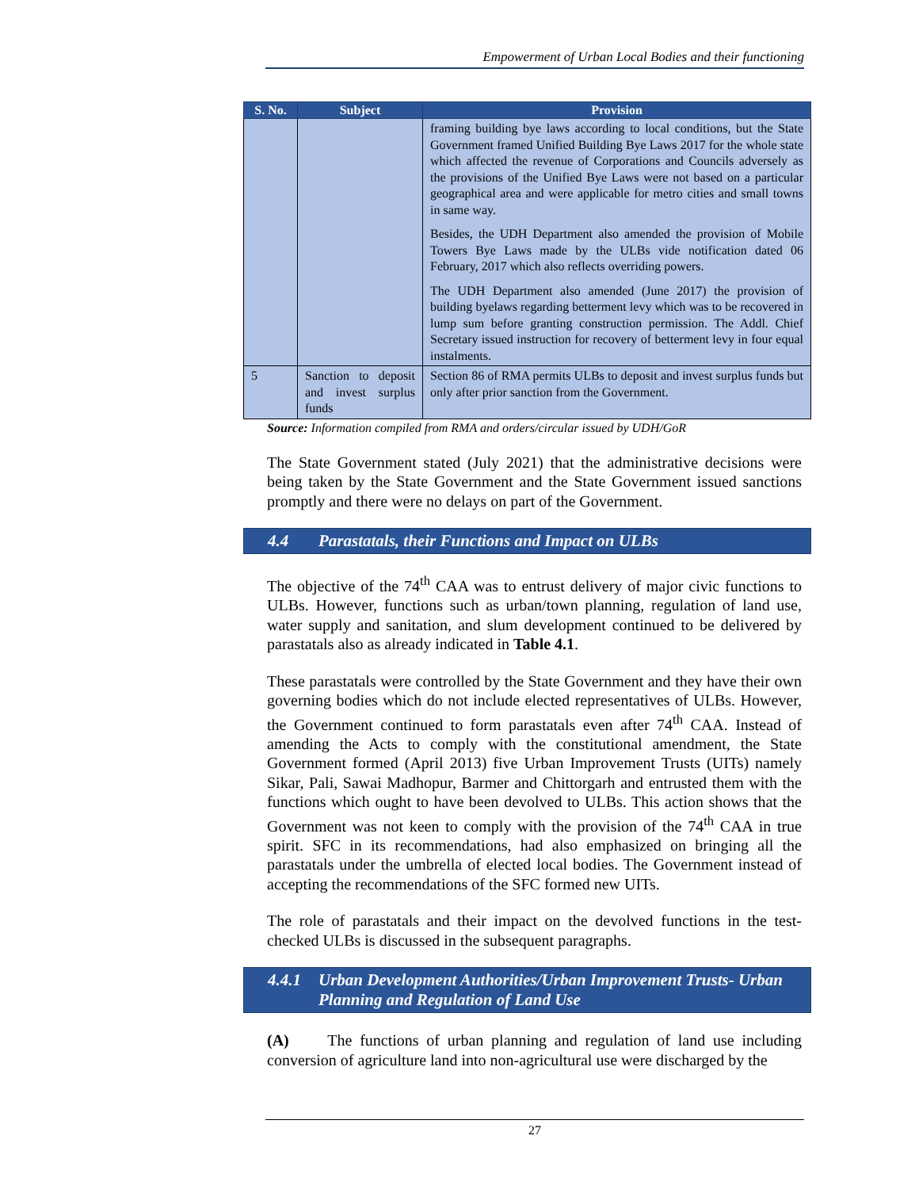Empowerment of Urban Local Bodies and their functioning
| S. No. | Subject | Provision |
| --- | --- | --- |
| | | framing building bye laws according to local conditions, but the State Government framed Unified Building Bye Laws 2017 for the whole state which affected the revenue of Corporations and Councils adversely as the provisions of the Unified Bye Laws were not based on a particular geographical area and were applicable for metro cities and small towns in same way. Besides, the UDH Department also amended the provision of Mobile Towers Bye Laws made by the ULBs vide notification dated 06 February, 2017 which also reflects overriding powers. The UDH Department also amended (June 2017) the provision of building byelaws regarding betterment levy which was to be recovered in lump sum before granting construction permission. The Addl. Chief Secretary issued instruction for recovery of betterment levy in four equal instalments. |
| 5 | Sanction to deposit and invest surplus funds | Section 86 of RMA permits ULBs to deposit and invest surplus funds but only after prior sanction from the Government. |
Source: Information compiled from RMA and orders/circular issued by UDH/GoR
The State Government stated (July 2021) that the administrative decisions were being taken by the State Government and the State Government issued sanctions promptly and there were no delays on part of the Government.
4.4 Parastatals, their Functions and Impact on ULBs
The objective of the 74<sup>th</sup> CAA was to entrust delivery of major civic functions to ULBs. However, functions such as urban/town planning, regulation of land use, water supply and sanitation, and slum development continued to be delivered by parastatals also as already indicated in Table 4.1.
These parastatals were controlled by the State Government and they have their own governing bodies which do not include elected representatives of ULBs. However, the Government continued to form parastatals even after 74<sup>th</sup> CAA. Instead of amending the Acts to comply with the constitutional amendment, the State Government formed (April 2013) five Urban Improvement Trusts (UITs) namely Sikar, Pali, Sawai Madhopur, Barmer and Chittorgarh and entrusted them with the functions which ought to have been devolved to ULBs. This action shows that the Government was not keen to comply with the provision of the 74<sup>th</sup> CAA in true spirit. SFC in its recommendations, had also emphasized on bringing all the parastatals under the umbrella of elected local bodies. The Government instead of accepting the recommendations of the SFC formed new UITs.
The role of parastatals and their impact on the devolved functions in the test-checked ULBs is discussed in the subsequent paragraphs.
4.4.1 Urban Development Authorities/Urban Improvement Trusts- Urban Planning and Regulation of Land Use
(A) The functions of urban planning and regulation of land use including conversion of agriculture land into non-agricultural use were discharged by the
27